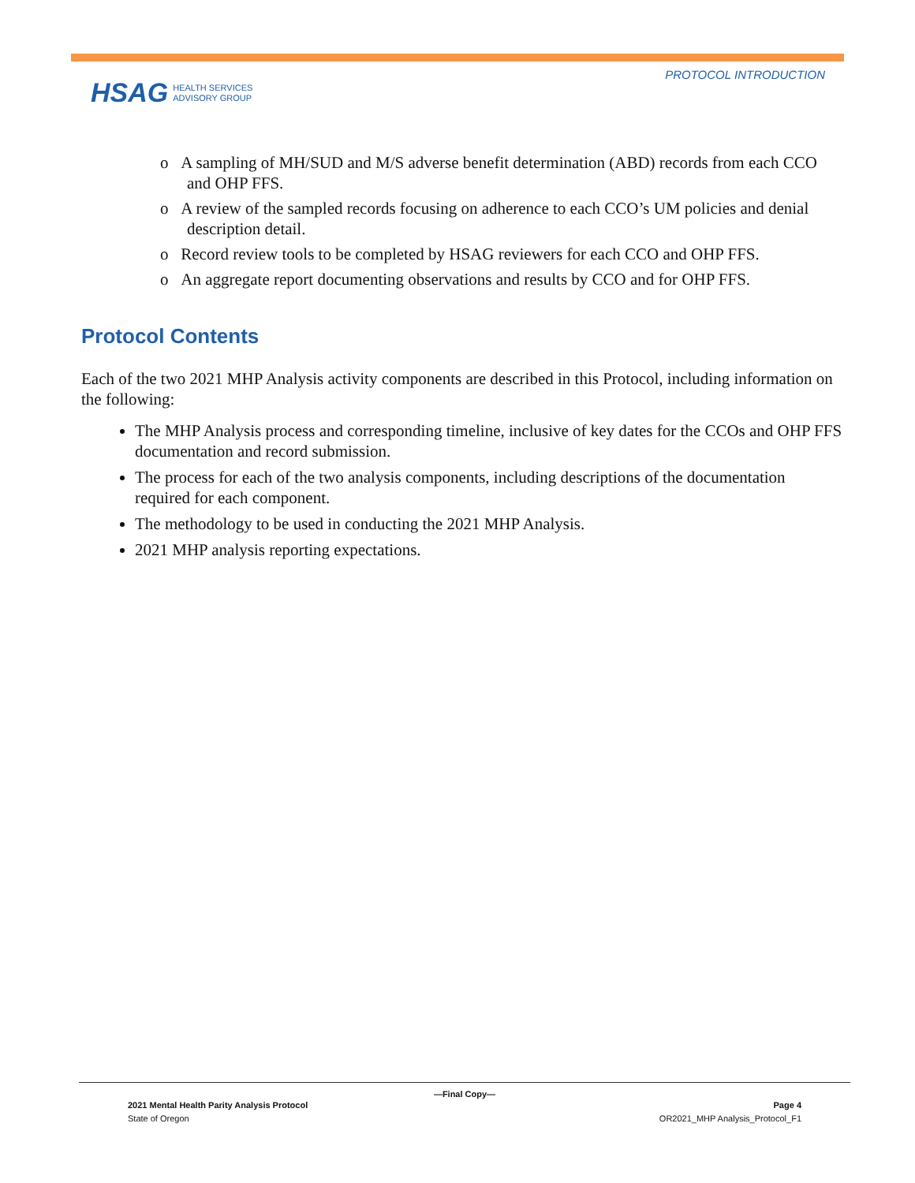PROTOCOL INTRODUCTION
HSAG HEALTH SERVICES
ADVISORY GROUP
o A sampling of MH/SUD and M/S adverse benefit determination (ABD) records from each CCO and OHP FFS.
o A review of the sampled records focusing on adherence to each CCO’s UM policies and denial description detail.
o Record review tools to be completed by HSAG reviewers for each CCO and OHP FFS.
o An aggregate report documenting observations and results by CCO and for OHP FFS.
Protocol Contents
Each of the two 2021 MHP Analysis activity components are described in this Protocol, including information on the following:
The MHP Analysis process and corresponding timeline, inclusive of key dates for the CCOs and OHP FFS documentation and record submission.
The process for each of the two analysis components, including descriptions of the documentation required for each component.
The methodology to be used in conducting the 2021 MHP Analysis.
2021 MHP analysis reporting expectations.
—Final Copy—
2021 Mental Health Parity Analysis Protocol Page 4
State of Oregon OR2021_MHP Analysis_Protocol_F1